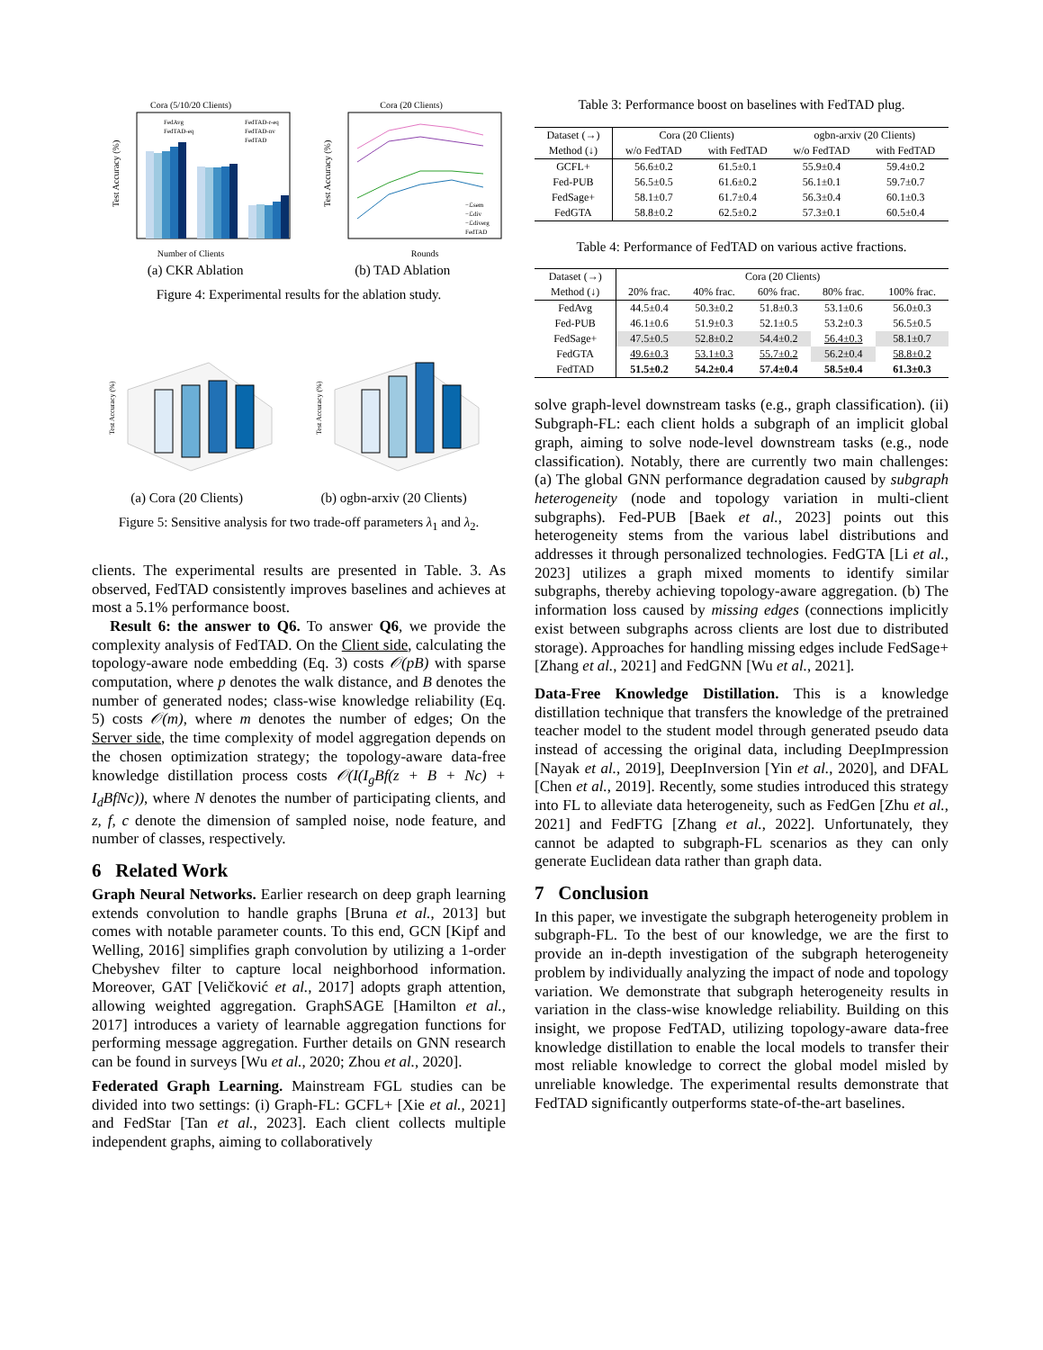Cora (5/10/20 Clients)
Test Accuracy (%)
Number of Clients
FedAvg
FedTAD-eq
FedTAD-r-eq
FedTAD-nv
FedTAD
Cora (20 Clients)
Test Accuracy (%)
Rounds
−ℒsem
−ℒdiv
−ℒdiverg
FedTAD
(a) CKR Ablation (b) TAD Ablation
Figure 4: Experimental results for the ablation study.
Test Accuracy (%)
Test Accuracy (%)
(a) Cora (20 Clients) (b) ogbn-arxiv (20 Clients)
Figure 5: Sensitive analysis for two trade-off parameters λ<sub>1</sub> and λ<sub>2</sub>.
clients. The experimental results are presented in Table. 3. As observed, FedTAD consistently improves baselines and achieves at most a 5.1% performance boost.
Result 6: the answer to Q6. To answer Q6, we provide the complexity analysis of FedTAD. On the Client side, calculating the topology-aware node embedding (Eq. 3) costs 𝒪(pB) with sparse computation, where p denotes the walk distance, and B denotes the number of generated nodes; class-wise knowledge reliability (Eq. 5) costs 𝒪(m), where m denotes the number of edges; On the Server side, the time complexity of model aggregation depends on the chosen optimization strategy; the topology-aware data-free knowledge distillation process costs 𝒪(I(I<sub>g</sub>Bf(z + B + Nc) + I<sub>d</sub>BfNc)), where N denotes the number of participating clients, and z, f, c denote the dimension of sampled noise, node feature, and number of classes, respectively.
6 Related Work
Graph Neural Networks. Earlier research on deep graph learning extends convolution to handle graphs [Bruna et al., 2013] but comes with notable parameter counts. To this end, GCN [Kipf and Welling, 2016] simplifies graph convolution by utilizing a 1-order Chebyshev filter to capture local neighborhood information. Moreover, GAT [Veličković et al., 2017] adopts graph attention, allowing weighted aggregation. GraphSAGE [Hamilton et al., 2017] introduces a variety of learnable aggregation functions for performing message aggregation. Further details on GNN research can be found in surveys [Wu et al., 2020; Zhou et al., 2020].
Federated Graph Learning. Mainstream FGL studies can be divided into two settings: (i) Graph-FL: GCFL+ [Xie et al., 2021] and FedStar [Tan et al., 2023]. Each client collects multiple independent graphs, aiming to collaboratively
Table 3: Performance boost on baselines with FedTAD plug.
| Dataset (→) | Cora (20 Clients) | | ogbn-arxiv (20 Clients) | |
| --- | --- | --- | --- | --- |
| Method (↓) | w/o FedTAD | with FedTAD | w/o FedTAD | with FedTAD |
| GCFL+ | 56.6±0.2 | 61.5±0.1 | 55.9±0.4 | 59.4±0.2 |
| Fed-PUB | 56.5±0.5 | 61.6±0.2 | 56.1±0.1 | 59.7±0.7 |
| FedSage+ | 58.1±0.7 | 61.7±0.4 | 56.3±0.4 | 60.1±0.3 |
| FedGTA | 58.8±0.2 | 62.5±0.2 | 57.3±0.1 | 60.5±0.4 |
Table 4: Performance of FedTAD on various active fractions.
| Dataset (→) | Cora (20 Clients) | | | | |
| --- | --- | --- | --- | --- | --- |
| Method (↓) | 20% frac. | 40% frac. | 60% frac. | 80% frac. | 100% frac. |
| FedAvg | 44.5±0.4 | 50.3±0.2 | 51.8±0.3 | 53.1±0.6 | 56.0±0.3 |
| Fed-PUB | 46.1±0.6 | 51.9±0.3 | 52.1±0.5 | 53.2±0.3 | 56.5±0.5 |
| FedSage+ | 47.5±0.5 | 52.8±0.2 | 54.4±0.2 | 56.4±0.3 | 58.1±0.7 |
| FedGTA | 49.6±0.3 | 53.1±0.3 | 55.7±0.2 | 56.2±0.4 | 58.8±0.2 |
| FedTAD | 51.5±0.2 | 54.2±0.4 | 57.4±0.4 | 58.5±0.4 | 61.3±0.3 |
solve graph-level downstream tasks (e.g., graph classification). (ii) Subgraph-FL: each client holds a subgraph of an implicit global graph, aiming to solve node-level downstream tasks (e.g., node classification). Notably, there are currently two main challenges: (a) The global GNN performance degradation caused by subgraph heterogeneity (node and topology variation in multi-client subgraphs). Fed-PUB [Baek et al., 2023] points out this heterogeneity stems from the various label distributions and addresses it through personalized technologies. FedGTA [Li et al., 2023] utilizes a graph mixed moments to identify similar subgraphs, thereby achieving topology-aware aggregation. (b) The information loss caused by missing edges (connections implicitly exist between subgraphs across clients are lost due to distributed storage). Approaches for handling missing edges include FedSage+ [Zhang et al., 2021] and FedGNN [Wu et al., 2021].
Data-Free Knowledge Distillation. This is a knowledge distillation technique that transfers the knowledge of the pretrained teacher model to the student model through generated pseudo data instead of accessing the original data, including DeepImpression [Nayak et al., 2019], DeepInversion [Yin et al., 2020], and DFAL [Chen et al., 2019]. Recently, some studies introduced this strategy into FL to alleviate data heterogeneity, such as FedGen [Zhu et al., 2021] and FedFTG [Zhang et al., 2022]. Unfortunately, they cannot be adapted to subgraph-FL scenarios as they can only generate Euclidean data rather than graph data.
7 Conclusion
In this paper, we investigate the subgraph heterogeneity problem in subgraph-FL. To the best of our knowledge, we are the first to provide an in-depth investigation of the subgraph heterogeneity problem by individually analyzing the impact of node and topology variation. We demonstrate that subgraph heterogeneity results in variation in the class-wise knowledge reliability. Building on this insight, we propose FedTAD, utilizing topology-aware data-free knowledge distillation to enable the local models to transfer their most reliable knowledge to correct the global model misled by unreliable knowledge. The experimental results demonstrate that FedTAD significantly outperforms state-of-the-art baselines.